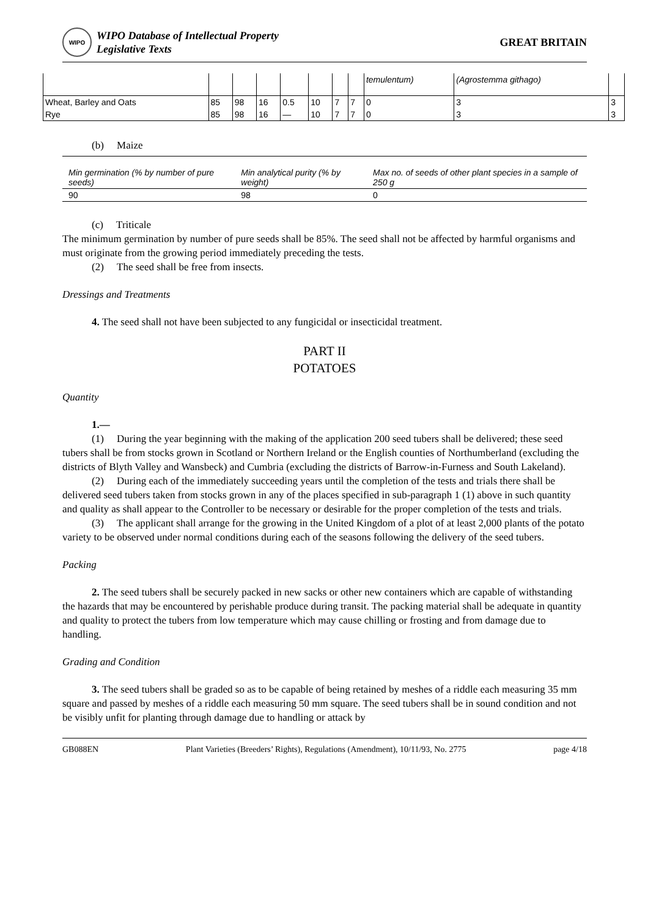WIPO
WIPO Database of Intellectual Property
Legislative Texts
GREAT BRITAIN
| | | | | | | | | temulentum) | (Agrostemma githago) | |
| Wheat, Barley and Oats | 85 | 98 | 16 | 0.5 | 10 | 7 | 7 | 0 | 3 | 3 |
| Rye | 85 | 98 | 16 | — | 10 | 7 | 7 | 0 | 3 | 3 |
(b) Maize
| Min germination (% by number of pure seeds) | Min analytical purity (% by weight) | Max no. of seeds of other plant species in a sample of 250 g |
| 90 | 98 | 0 |
(c) Triticale
The minimum germination by number of pure seeds shall be 85%. The seed shall not be affected by harmful organisms and must originate from the growing period immediately preceding the tests.
(2) The seed shall be free from insects.
Dressings and Treatments
4. The seed shall not have been subjected to any fungicidal or insecticidal treatment.
PART II
POTATOES
Quantity
1.—
(1) During the year beginning with the making of the application 200 seed tubers shall be delivered; these seed tubers shall be from stocks grown in Scotland or Northern Ireland or the English counties of Northumberland (excluding the districts of Blyth Valley and Wansbeck) and Cumbria (excluding the districts of Barrow-in-Furness and South Lakeland).
(2) During each of the immediately succeeding years until the completion of the tests and trials there shall be delivered seed tubers taken from stocks grown in any of the places specified in sub-paragraph 1 (1) above in such quantity and quality as shall appear to the Controller to be necessary or desirable for the proper completion of the tests and trials.
(3) The applicant shall arrange for the growing in the United Kingdom of a plot of at least 2,000 plants of the potato variety to be observed under normal conditions during each of the seasons following the delivery of the seed tubers.
Packing
2. The seed tubers shall be securely packed in new sacks or other new containers which are capable of withstanding the hazards that may be encountered by perishable produce during transit. The packing material shall be adequate in quantity and quality to protect the tubers from low temperature which may cause chilling or frosting and from damage due to handling.
Grading and Condition
3. The seed tubers shall be graded so as to be capable of being retained by meshes of a riddle each measuring 35 mm square and passed by meshes of a riddle each measuring 50 mm square. The seed tubers shall be in sound condition and not be visibly unfit for planting through damage due to handling or attack by
GB088EN Plant Varieties (Breeders’ Rights), Regulations (Amendment), 10/11/93, No. 2775 page 4/18